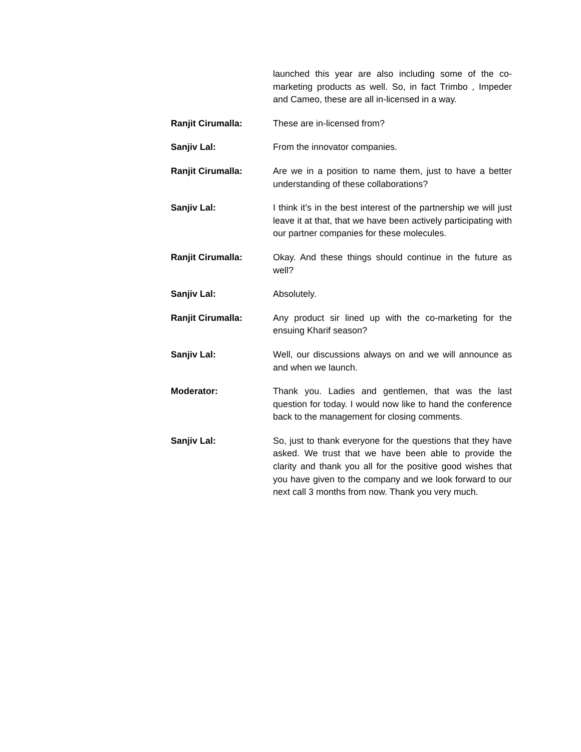launched this year are also including some of the co-marketing products as well. So, in fact Trimbo , Impeder and Cameo, these are all in-licensed in a way.
Ranjit Cirumalla: These are in-licensed from?
Sanjiv Lal: From the innovator companies.
Ranjit Cirumalla: Are we in a position to name them, just to have a better understanding of these collaborations?
Sanjiv Lal: I think it’s in the best interest of the partnership we will just leave it at that, that we have been actively participating with our partner companies for these molecules.
Ranjit Cirumalla: Okay. And these things should continue in the future as well?
Sanjiv Lal: Absolutely.
Ranjit Cirumalla: Any product sir lined up with the co-marketing for the ensuing Kharif season?
Sanjiv Lal: Well, our discussions always on and we will announce as and when we launch.
Moderator: Thank you. Ladies and gentlemen, that was the last question for today. I would now like to hand the conference back to the management for closing comments.
Sanjiv Lal: So, just to thank everyone for the questions that they have asked. We trust that we have been able to provide the clarity and thank you all for the positive good wishes that you have given to the company and we look forward to our next call 3 months from now. Thank you very much.